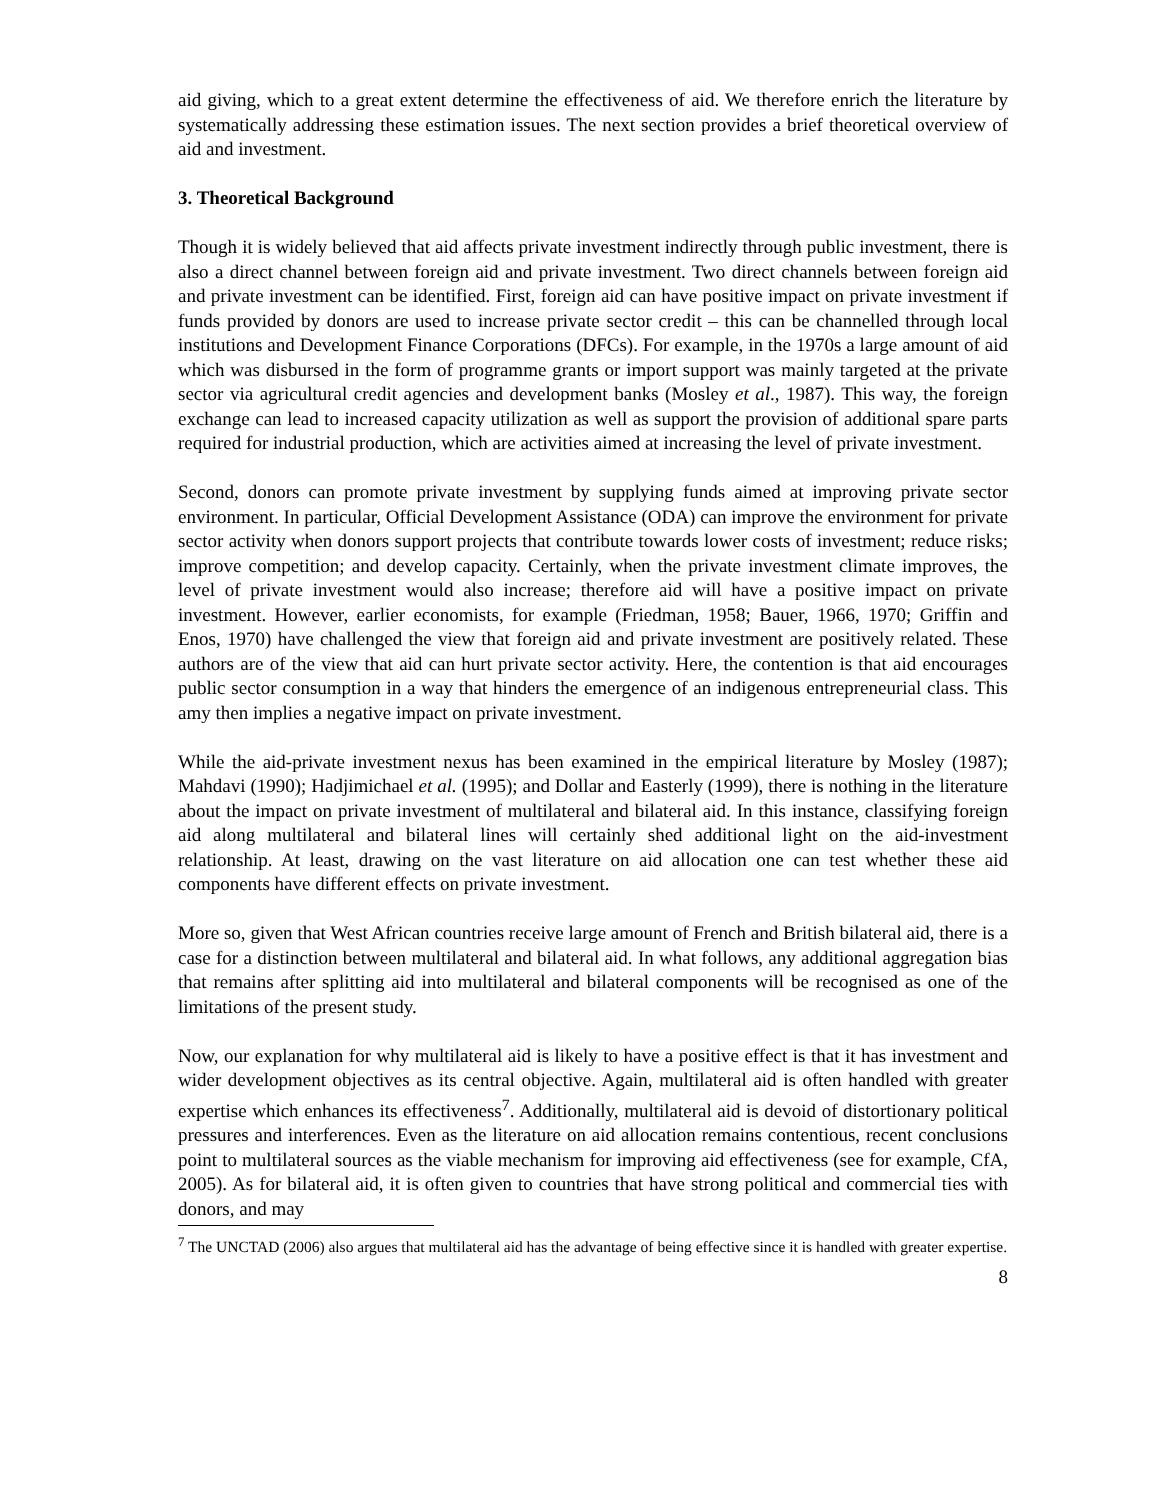aid giving, which to a great extent determine the effectiveness of aid. We therefore enrich the literature by systematically addressing these estimation issues. The next section provides a brief theoretical overview of aid and investment.
3. Theoretical Background
Though it is widely believed that aid affects private investment indirectly through public investment, there is also a direct channel between foreign aid and private investment. Two direct channels between foreign aid and private investment can be identified. First, foreign aid can have positive impact on private investment if funds provided by donors are used to increase private sector credit – this can be channelled through local institutions and Development Finance Corporations (DFCs). For example, in the 1970s a large amount of aid which was disbursed in the form of programme grants or import support was mainly targeted at the private sector via agricultural credit agencies and development banks (Mosley et al., 1987). This way, the foreign exchange can lead to increased capacity utilization as well as support the provision of additional spare parts required for industrial production, which are activities aimed at increasing the level of private investment.
Second, donors can promote private investment by supplying funds aimed at improving private sector environment. In particular, Official Development Assistance (ODA) can improve the environment for private sector activity when donors support projects that contribute towards lower costs of investment; reduce risks; improve competition; and develop capacity. Certainly, when the private investment climate improves, the level of private investment would also increase; therefore aid will have a positive impact on private investment. However, earlier economists, for example (Friedman, 1958; Bauer, 1966, 1970; Griffin and Enos, 1970) have challenged the view that foreign aid and private investment are positively related. These authors are of the view that aid can hurt private sector activity. Here, the contention is that aid encourages public sector consumption in a way that hinders the emergence of an indigenous entrepreneurial class. This amy then implies a negative impact on private investment.
While the aid-private investment nexus has been examined in the empirical literature by Mosley (1987); Mahdavi (1990); Hadjimichael et al. (1995); and Dollar and Easterly (1999), there is nothing in the literature about the impact on private investment of multilateral and bilateral aid. In this instance, classifying foreign aid along multilateral and bilateral lines will certainly shed additional light on the aid-investment relationship. At least, drawing on the vast literature on aid allocation one can test whether these aid components have different effects on private investment.
More so, given that West African countries receive large amount of French and British bilateral aid, there is a case for a distinction between multilateral and bilateral aid. In what follows, any additional aggregation bias that remains after splitting aid into multilateral and bilateral components will be recognised as one of the limitations of the present study.
Now, our explanation for why multilateral aid is likely to have a positive effect is that it has investment and wider development objectives as its central objective. Again, multilateral aid is often handled with greater expertise which enhances its effectiveness<sup>7</sup>. Additionally, multilateral aid is devoid of distortionary political pressures and interferences. Even as the literature on aid allocation remains contentious, recent conclusions point to multilateral sources as the viable mechanism for improving aid effectiveness (see for example, CfA, 2005). As for bilateral aid, it is often given to countries that have strong political and commercial ties with donors, and may
<sup>7</sup> The UNCTAD (2006) also argues that multilateral aid has the advantage of being effective since it is handled with greater expertise.
8